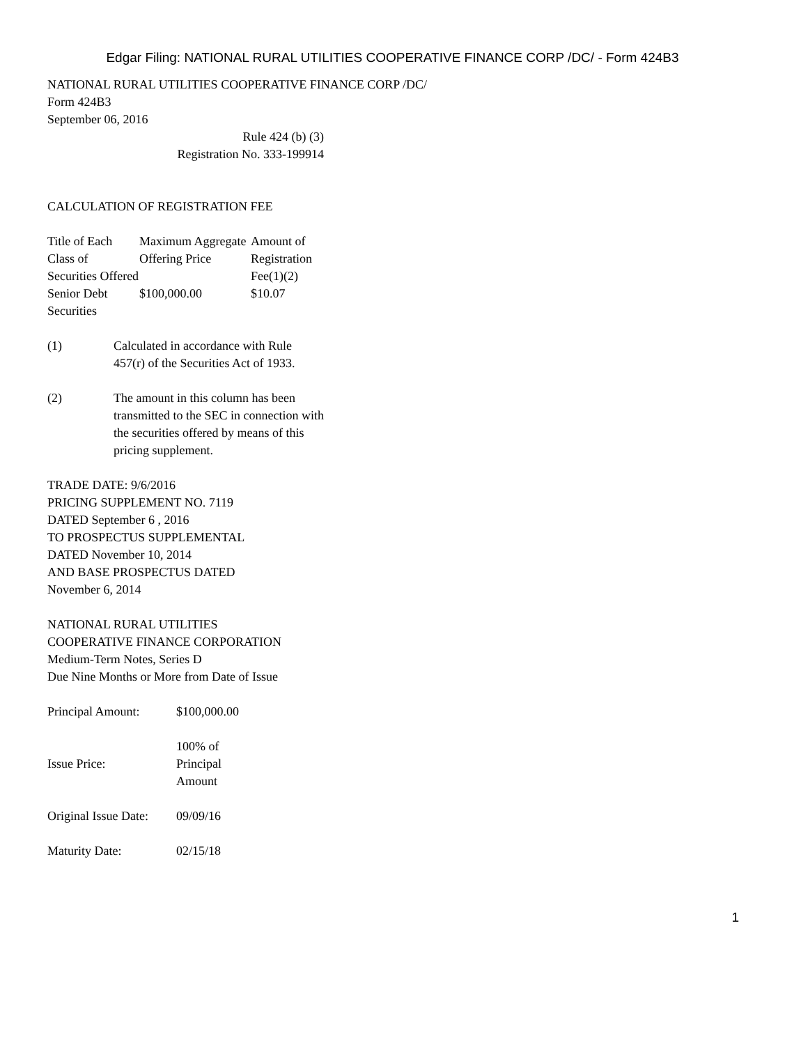Edgar Filing: NATIONAL RURAL UTILITIES COOPERATIVE FINANCE CORP /DC/ - Form 424B3
NATIONAL RURAL UTILITIES COOPERATIVE FINANCE CORP /DC/
Form 424B3
September 06, 2016
Rule 424 (b) (3)
Registration No. 333-199914
CALCULATION OF REGISTRATION FEE
| Title of Each Class of Securities Offered | Maximum Aggregate Offering Price | Amount of Registration Fee(1)(2) |
| --- | --- | --- |
| Senior Debt Securities | $100,000.00 | $10.07 |
| (1) | Calculated in accordance with Rule 457(r) of the Securities Act of 1933. |
| (2) | The amount in this column has been transmitted to the SEC in connection with the securities offered by means of this pricing supplement. |
TRADE DATE: 9/6/2016
PRICING SUPPLEMENT NO. 7119
DATED September 6 , 2016
TO PROSPECTUS SUPPLEMENTAL
DATED November 10, 2014
AND BASE PROSPECTUS DATED
November 6, 2014
NATIONAL RURAL UTILITIES
COOPERATIVE FINANCE CORPORATION
Medium-Term Notes, Series D
Due Nine Months or More from Date of Issue
| Principal Amount: | $100,000.00 |
| Issue Price: | 100% of Principal Amount |
| Original Issue Date: | 09/09/16 |
| Maturity Date: | 02/15/18 |
1